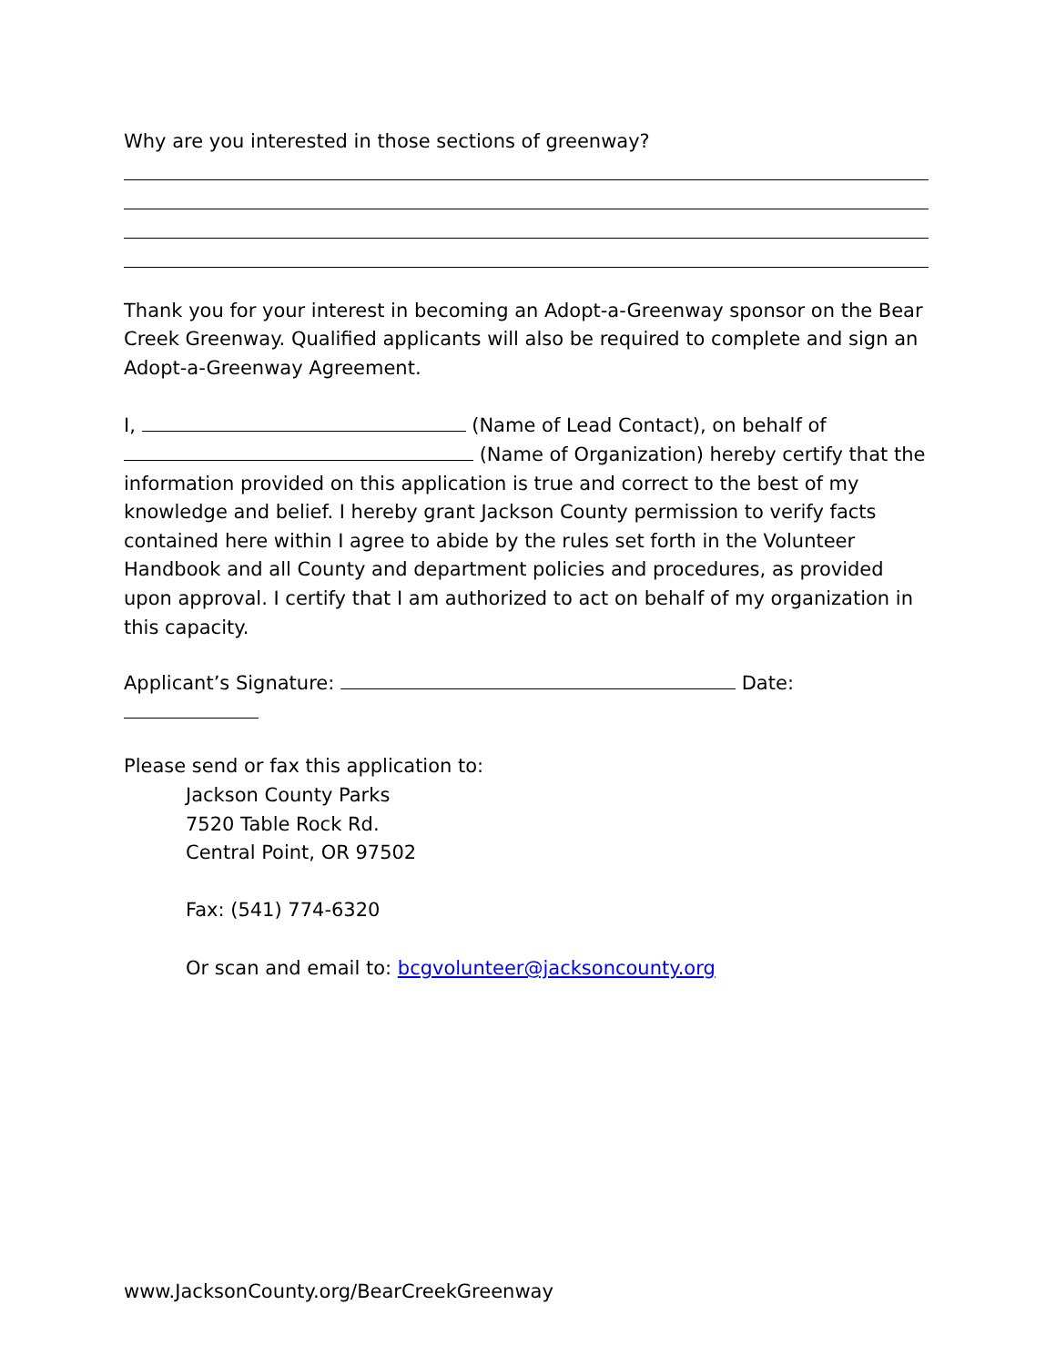Why are you interested in those sections of greenway?
Thank you for your interest in becoming an Adopt-a-Greenway sponsor on the Bear Creek Greenway. Qualified applicants will also be required to complete and sign an Adopt-a-Greenway Agreement.
I, (Name of Lead Contact), on behalf of (Name of Organization) hereby certify that the information provided on this application is true and correct to the best of my knowledge and belief. I hereby grant Jackson County permission to verify facts contained here within I agree to abide by the rules set forth in the Volunteer Handbook and all County and department policies and procedures, as provided upon approval. I certify that I am authorized to act on behalf of my organization in this capacity.
Applicant’s Signature: Date:
Please send or fax this application to:
Jackson County Parks
7520 Table Rock Rd.
Central Point, OR 97502
Fax: (541) 774-6320
Or scan and email to: bcgvolunteer@jacksoncounty.org
www.JacksonCounty.org/BearCreekGreenway